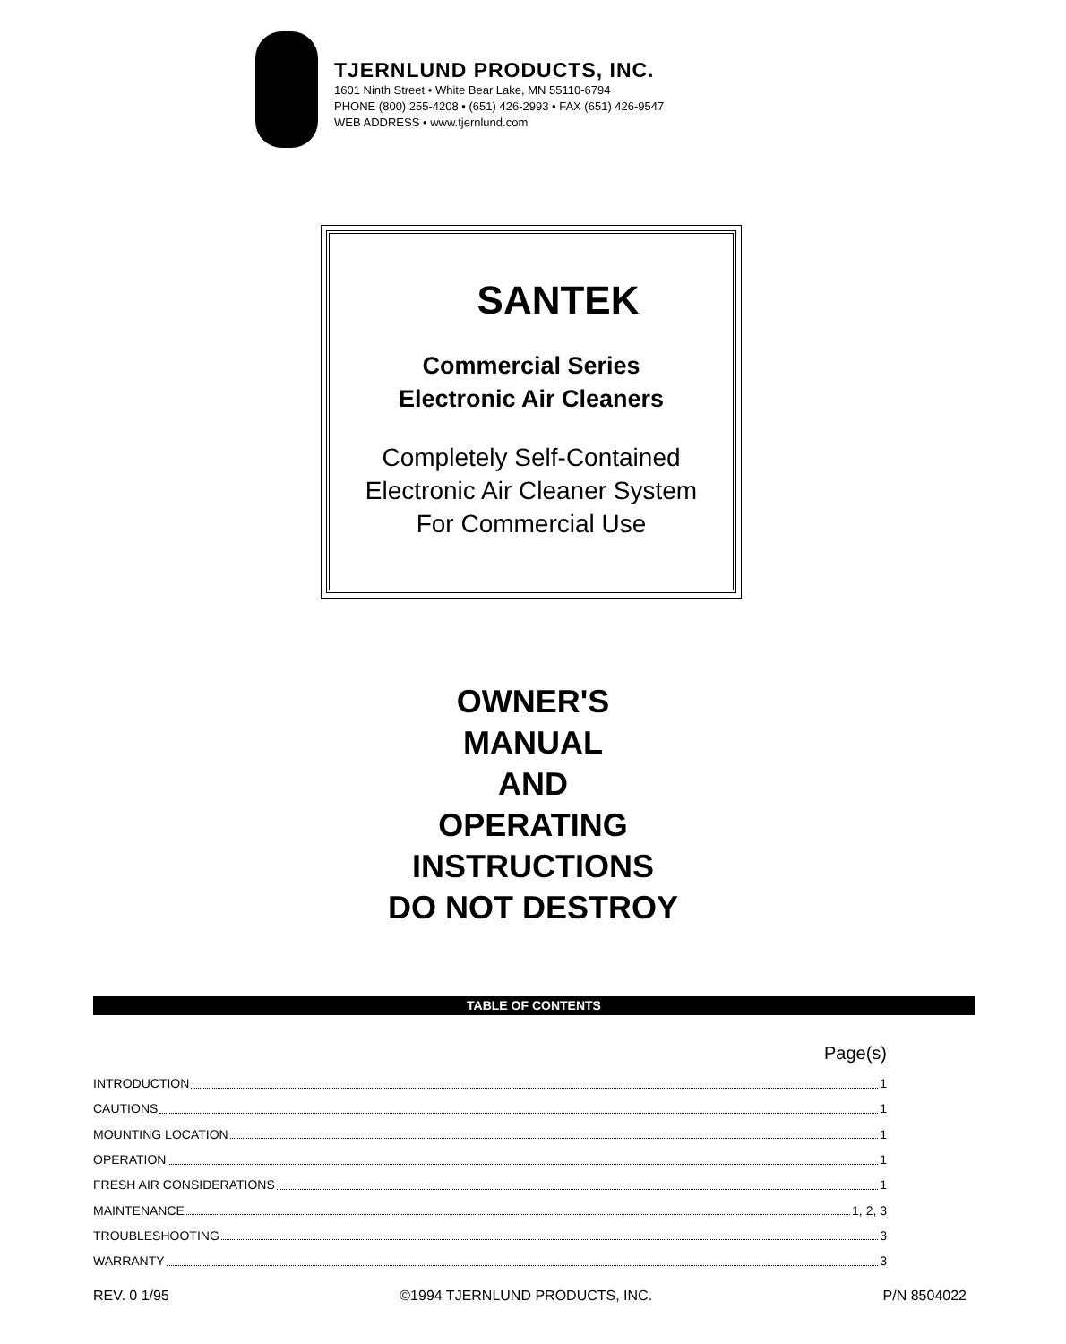TJERNLUND PRODUCTS, INC.
1601 Ninth Street • White Bear Lake, MN 55110-6794
PHONE (800) 255-4208 • (651) 426-2993 • FAX (651) 426-9547
WEB ADDRESS • www.tjernlund.com
SANTEK
Commercial Series
Electronic Air Cleaners
Completely Self-Contained
Electronic Air Cleaner System
For Commercial Use
OWNER'S
MANUAL
AND
OPERATING
INSTRUCTIONS
DO NOT DESTROY
TABLE OF CONTENTS
Page(s)
INTRODUCTION 1
CAUTIONS 1
MOUNTING LOCATION 1
OPERATION 1
FRESH AIR CONSIDERATIONS 1
MAINTENANCE 1, 2, 3
TROUBLESHOOTING 3
WARRANTY 3
REV. 0 1/95 ©1994 TJERNLUND PRODUCTS, INC. P/N 8504022